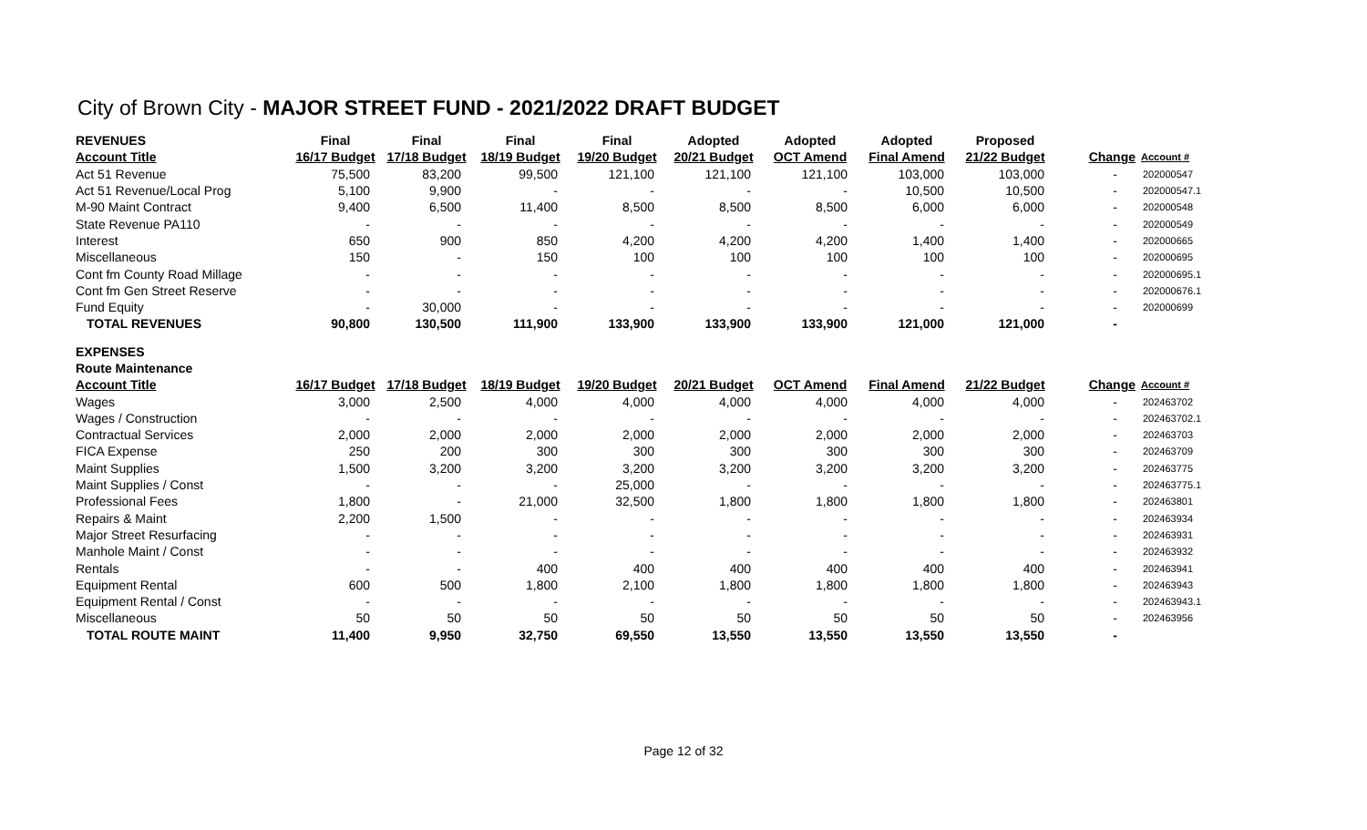City of Brown City - MAJOR STREET FUND - 2021/2022 DRAFT BUDGET
| REVENUES | Final | Final | Final | Final | Adopted | Adopted | Adopted | Proposed | | |
| --- | --- | --- | --- | --- | --- | --- | --- | --- | --- | --- |
| Account Title | 16/17 Budget | 17/18 Budget | 18/19 Budget | 19/20 Budget | 20/21 Budget | OCT Amend | Final Amend | 21/22 Budget | Change | Account # |
| Act 51 Revenue | 75,500 | 83,200 | 99,500 | 121,100 | 121,100 | 121,100 | 103,000 | 103,000 | - | 202000547 |
| Act 51 Revenue/Local Prog | 5,100 | 9,900 | - | - | - | - | 10,500 | 10,500 | - | 202000547.1 |
| M-90 Maint Contract | 9,400 | 6,500 | 11,400 | 8,500 | 8,500 | 8,500 | 6,000 | 6,000 | - | 202000548 |
| State Revenue PA110 | - | - | - | - | - | - | - | - | - | 202000549 |
| Interest | 650 | 900 | 850 | 4,200 | 4,200 | 4,200 | 1,400 | 1,400 | - | 202000665 |
| Miscellaneous | 150 | - | 150 | 100 | 100 | 100 | 100 | 100 | - | 202000695 |
| Cont fm County Road Millage | - | - | - | - | - | - | - | - | - | 202000695.1 |
| Cont fm Gen Street Reserve | - | - | - | - | - | - | - | - | - | 202000676.1 |
| Fund Equity | - | 30,000 | - | - | - | - | - | - | - | 202000699 |
| TOTAL REVENUES | 90,800 | 130,500 | 111,900 | 133,900 | 133,900 | 133,900 | 121,000 | 121,000 | - | |
| EXPENSES | | | | | | | | | | |
| Route Maintenance | | | | | | | | | | |
| Account Title | 16/17 Budget | 17/18 Budget | 18/19 Budget | 19/20 Budget | 20/21 Budget | OCT Amend | Final Amend | 21/22 Budget | Change | Account # |
| Wages | 3,000 | 2,500 | 4,000 | 4,000 | 4,000 | 4,000 | 4,000 | 4,000 | - | 202463702 |
| Wages / Construction | - | - | - | - | - | - | - | - | - | 202463702.1 |
| Contractual Services | 2,000 | 2,000 | 2,000 | 2,000 | 2,000 | 2,000 | 2,000 | 2,000 | - | 202463703 |
| FICA Expense | 250 | 200 | 300 | 300 | 300 | 300 | 300 | 300 | - | 202463709 |
| Maint Supplies | 1,500 | 3,200 | 3,200 | 3,200 | 3,200 | 3,200 | 3,200 | 3,200 | - | 202463775 |
| Maint Supplies / Const | - | - | - | 25,000 | - | - | - | - | - | 202463775.1 |
| Professional Fees | 1,800 | - | 21,000 | 32,500 | 1,800 | 1,800 | 1,800 | 1,800 | - | 202463801 |
| Repairs & Maint | 2,200 | 1,500 | - | - | - | - | - | - | - | 202463934 |
| Major Street Resurfacing | - | - | - | - | - | - | - | - | - | 202463931 |
| Manhole Maint / Const | - | - | - | - | - | - | - | - | - | 202463932 |
| Rentals | - | - | 400 | 400 | 400 | 400 | 400 | 400 | - | 202463941 |
| Equipment Rental | 600 | 500 | 1,800 | 2,100 | 1,800 | 1,800 | 1,800 | 1,800 | - | 202463943 |
| Equipment Rental / Const | - | - | - | - | - | - | - | - | - | 202463943.1 |
| Miscellaneous | 50 | 50 | 50 | 50 | 50 | 50 | 50 | 50 | - | 202463956 |
| TOTAL ROUTE MAINT | 11,400 | 9,950 | 32,750 | 69,550 | 13,550 | 13,550 | 13,550 | 13,550 | - | |
Page 12 of 32